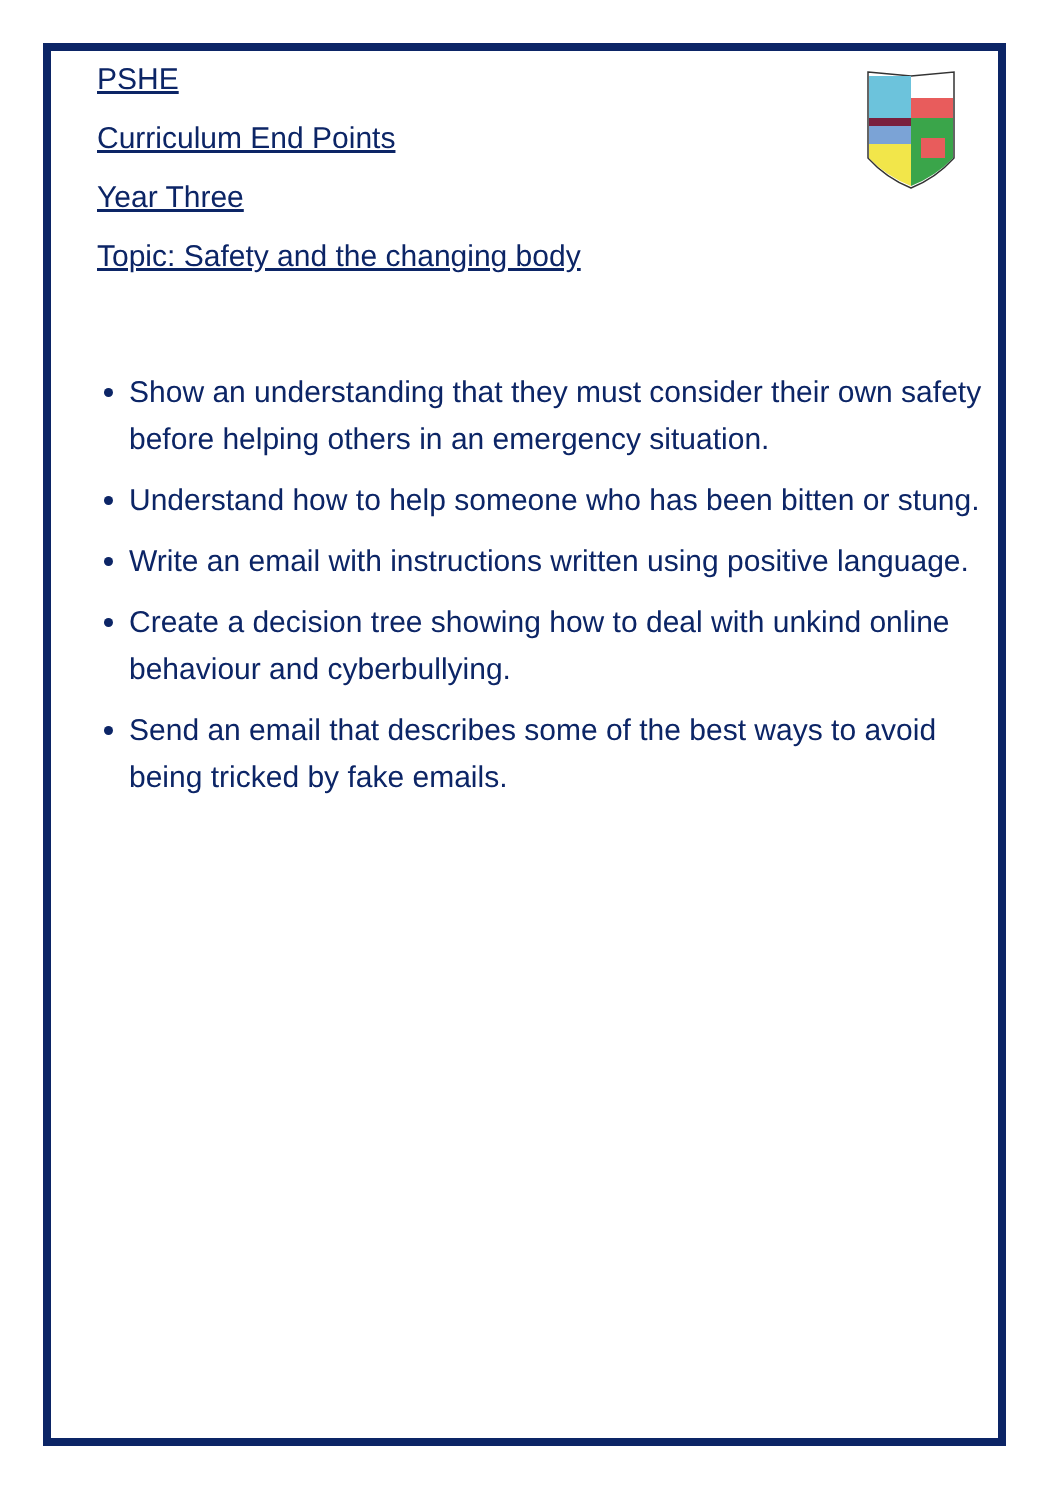PSHE
Curriculum End Points
Year Three
Topic: Safety and the changing body
Show an understanding that they must consider their own safety before helping others in an emergency situation.
Understand how to help someone who has been bitten or stung.
Write an email with instructions written using positive language.
Create a decision tree showing how to deal with unkind online behaviour and cyberbullying.
Send an email that describes some of the best ways to avoid being tricked by fake emails.